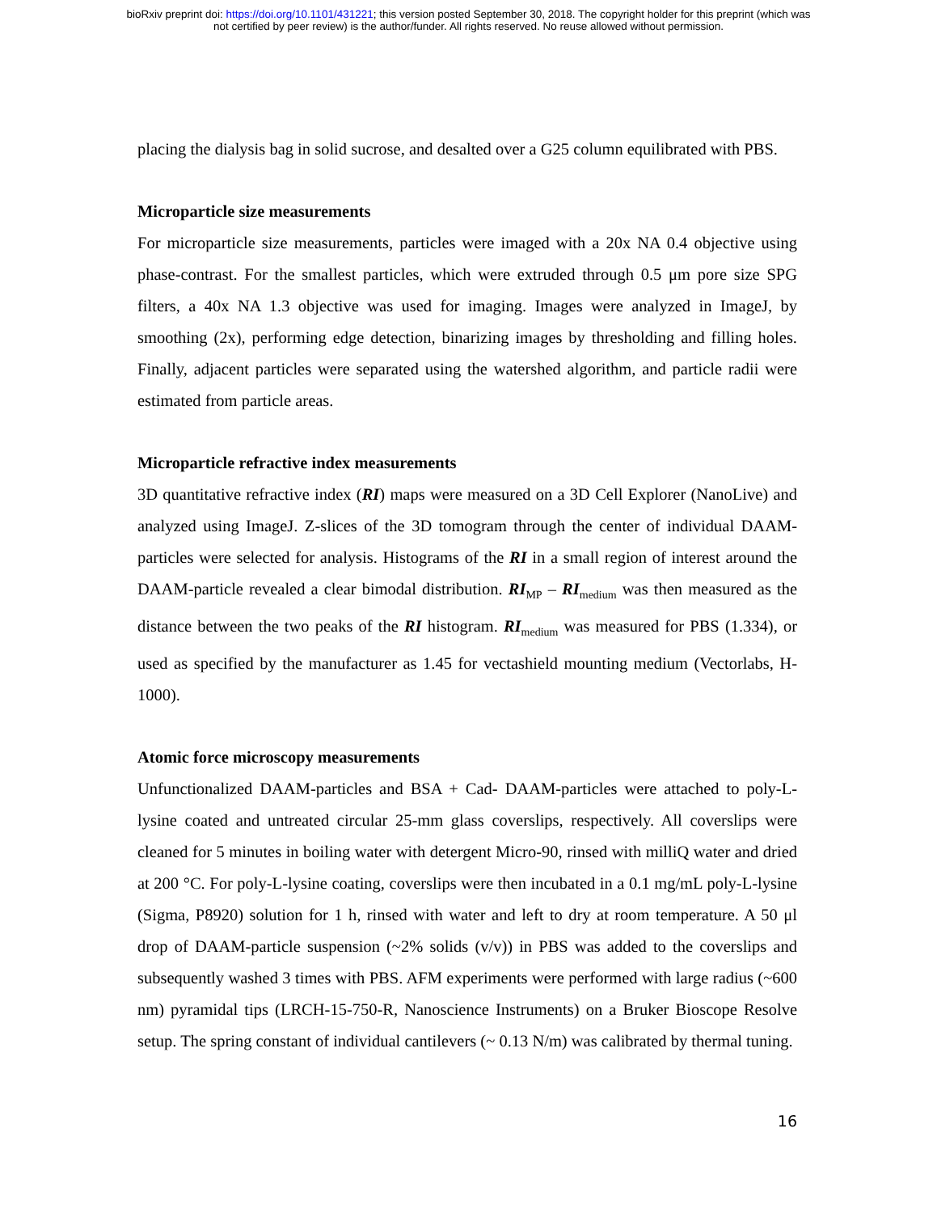bioRxiv preprint doi: https://doi.org/10.1101/431221; this version posted September 30, 2018. The copyright holder for this preprint (which was
not certified by peer review) is the author/funder. All rights reserved. No reuse allowed without permission.
placing the dialysis bag in solid sucrose, and desalted over a G25 column equilibrated with PBS.
Microparticle size measurements
For microparticle size measurements, particles were imaged with a 20x NA 0.4 objective using phase-contrast. For the smallest particles, which were extruded through 0.5 μm pore size SPG filters, a 40x NA 1.3 objective was used for imaging. Images were analyzed in ImageJ, by smoothing (2x), performing edge detection, binarizing images by thresholding and filling holes. Finally, adjacent particles were separated using the watershed algorithm, and particle radii were estimated from particle areas.
Microparticle refractive index measurements
3D quantitative refractive index (RI) maps were measured on a 3D Cell Explorer (NanoLive) and analyzed using ImageJ. Z-slices of the 3D tomogram through the center of individual DAAM-particles were selected for analysis. Histograms of the RI in a small region of interest around the DAAM-particle revealed a clear bimodal distribution. RI<sub>MP</sub> – RI<sub>medium</sub> was then measured as the distance between the two peaks of the RI histogram. RI<sub>medium</sub> was measured for PBS (1.334), or used as specified by the manufacturer as 1.45 for vectashield mounting medium (Vectorlabs, H-1000).
Atomic force microscopy measurements
Unfunctionalized DAAM-particles and BSA + Cad- DAAM-particles were attached to poly-L-lysine coated and untreated circular 25-mm glass coverslips, respectively. All coverslips were cleaned for 5 minutes in boiling water with detergent Micro-90, rinsed with milliQ water and dried at 200 °C. For poly-L-lysine coating, coverslips were then incubated in a 0.1 mg/mL poly-L-lysine (Sigma, P8920) solution for 1 h, rinsed with water and left to dry at room temperature. A 50 μl drop of DAAM-particle suspension (~2% solids (v/v)) in PBS was added to the coverslips and subsequently washed 3 times with PBS. AFM experiments were performed with large radius (~600 nm) pyramidal tips (LRCH-15-750-R, Nanoscience Instruments) on a Bruker Bioscope Resolve setup. The spring constant of individual cantilevers (~ 0.13 N/m) was calibrated by thermal tuning.
16